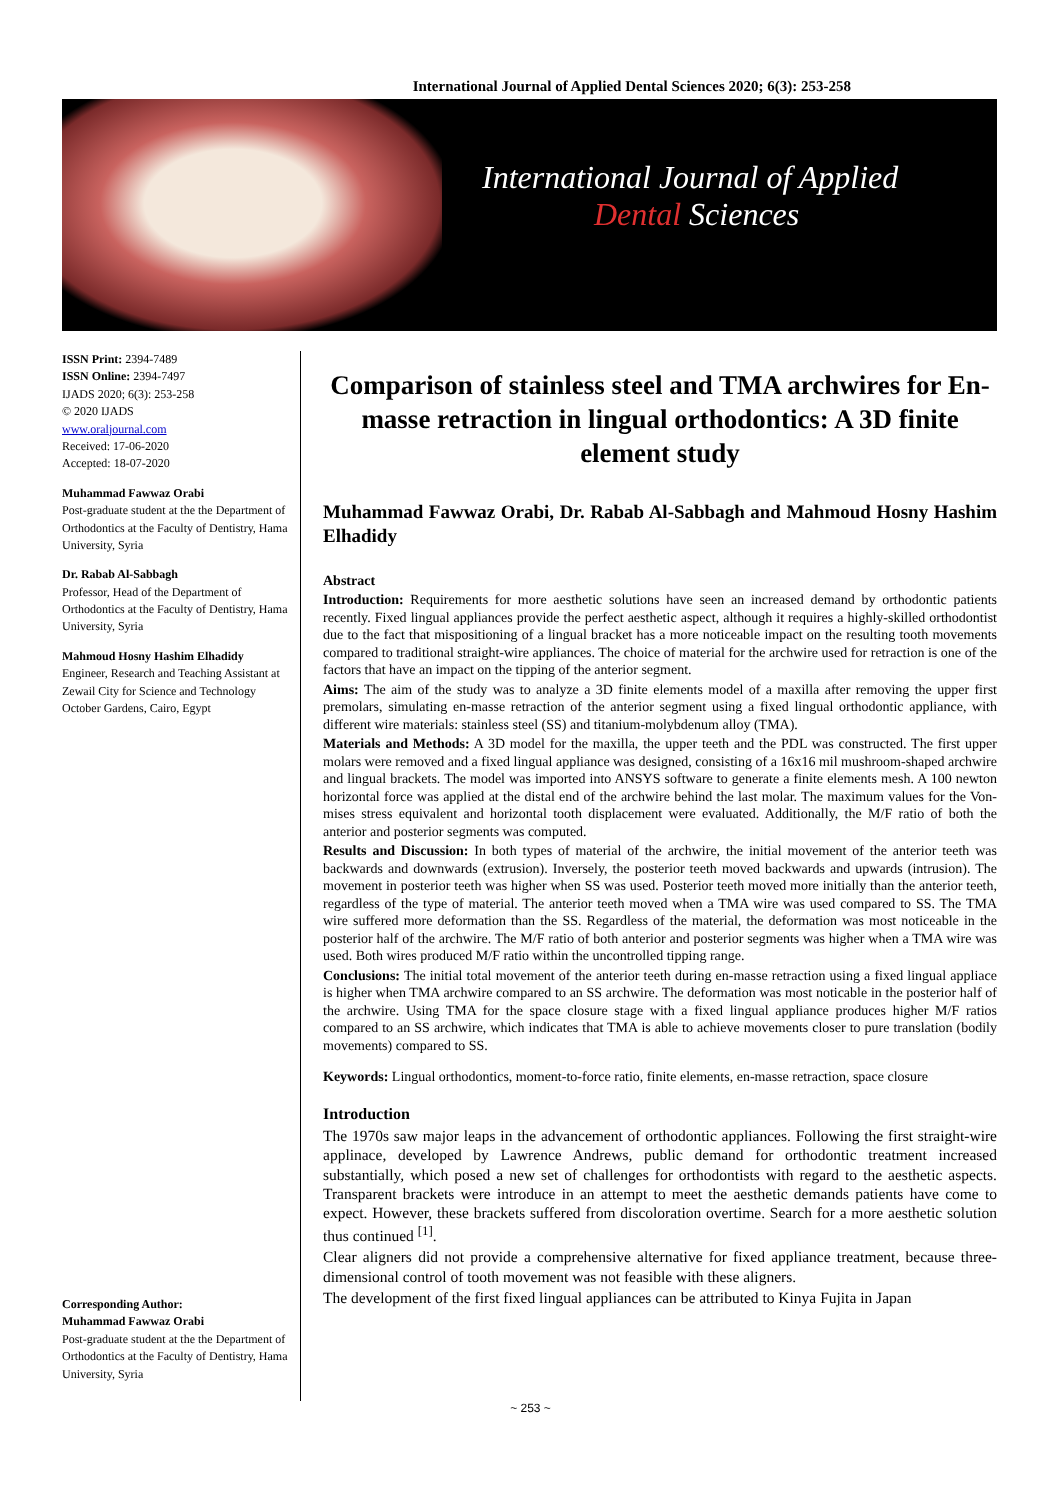International Journal of Applied Dental Sciences 2020; 6(3): 253-258
International Journal of Applied
Dental Sciences
ISSN Print: 2394-7489
ISSN Online: 2394-7497
IJADS 2020; 6(3): 253-258
© 2020 IJADS
www.oraljournal.com
Received: 17-06-2020
Accepted: 18-07-2020
Muhammad Fawwaz Orabi
Post-graduate student at the the Department of Orthodontics at the Faculty of Dentistry, Hama University, Syria
Dr. Rabab Al-Sabbagh
Professor, Head of the Department of Orthodontics at the Faculty of Dentistry, Hama University, Syria
Mahmoud Hosny Hashim Elhadidy
Engineer, Research and Teaching Assistant at Zewail City for Science and Technology October Gardens, Cairo, Egypt
Corresponding Author:
Muhammad Fawwaz Orabi
Post-graduate student at the the Department of Orthodontics at the Faculty of Dentistry, Hama University, Syria
Comparison of stainless steel and TMA archwires for En-masse retraction in lingual orthodontics: A 3D finite element study
Muhammad Fawwaz Orabi, Dr. Rabab Al-Sabbagh and Mahmoud Hosny Hashim Elhadidy
Abstract
Introduction: Requirements for more aesthetic solutions have seen an increased demand by orthodontic patients recently. Fixed lingual appliances provide the perfect aesthetic aspect, although it requires a highly-skilled orthodontist due to the fact that mispositioning of a lingual bracket has a more noticeable impact on the resulting tooth movements compared to traditional straight-wire appliances. The choice of material for the archwire used for retraction is one of the factors that have an impact on the tipping of the anterior segment.
Aims: The aim of the study was to analyze a 3D finite elements model of a maxilla after removing the upper first premolars, simulating en-masse retraction of the anterior segment using a fixed lingual orthodontic appliance, with different wire materials: stainless steel (SS) and titanium-molybdenum alloy (TMA).
Materials and Methods: A 3D model for the maxilla, the upper teeth and the PDL was constructed. The first upper molars were removed and a fixed lingual appliance was designed, consisting of a 16x16 mil mushroom-shaped archwire and lingual brackets. The model was imported into ANSYS software to generate a finite elements mesh. A 100 newton horizontal force was applied at the distal end of the archwire behind the last molar. The maximum values for the Von-mises stress equivalent and horizontal tooth displacement were evaluated. Additionally, the M/F ratio of both the anterior and posterior segments was computed.
Results and Discussion: In both types of material of the archwire, the initial movement of the anterior teeth was backwards and downwards (extrusion). Inversely, the posterior teeth moved backwards and upwards (intrusion). The movement in posterior teeth was higher when SS was used. Posterior teeth moved more initially than the anterior teeth, regardless of the type of material. The anterior teeth moved when a TMA wire was used compared to SS. The TMA wire suffered more deformation than the SS. Regardless of the material, the deformation was most noticeable in the posterior half of the archwire. The M/F ratio of both anterior and posterior segments was higher when a TMA wire was used. Both wires produced M/F ratio within the uncontrolled tipping range.
Conclusions: The initial total movement of the anterior teeth during en-masse retraction using a fixed lingual appliace is higher when TMA archwire compared to an SS archwire. The deformation was most noticable in the posterior half of the archwire. Using TMA for the space closure stage with a fixed lingual appliance produces higher M/F ratios compared to an SS archwire, which indicates that TMA is able to achieve movements closer to pure translation (bodily movements) compared to SS.
Keywords: Lingual orthodontics, moment-to-force ratio, finite elements, en-masse retraction, space closure
Introduction
The 1970s saw major leaps in the advancement of orthodontic appliances. Following the first straight-wire applinace, developed by Lawrence Andrews, public demand for orthodontic treatment increased substantially, which posed a new set of challenges for orthodontists with regard to the aesthetic aspects. Transparent brackets were introduce in an attempt to meet the aesthetic demands patients have come to expect. However, these brackets suffered from discoloration overtime. Search for a more aesthetic solution thus continued <sup>[1]</sup>.
Clear aligners did not provide a comprehensive alternative for fixed appliance treatment, because three-dimensional control of tooth movement was not feasible with these aligners.
The development of the first fixed lingual appliances can be attributed to Kinya Fujita in Japan
~ 253 ~